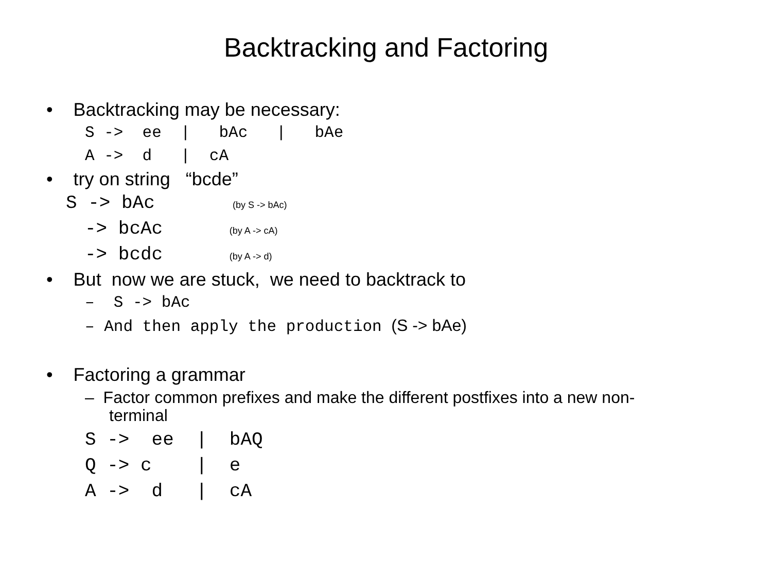Backtracking and Factoring
• Backtracking may be necessary:
S -> ee | bAc | bAe
A -> d | cA
• try on string “bcde”
S -> bAc (by S -> bAc)
-> bcAc (by A -> cA)
-> bcdc (by A -> d)
• But now we are stuck, we need to backtrack to
– S -> bAc
– And then apply the production (S -> bAe)
• Factoring a grammar
– Factor common prefixes and make the different postfixes into a new non-
terminal
S -> ee | bAQ
Q -> c | e
A -> d | cA